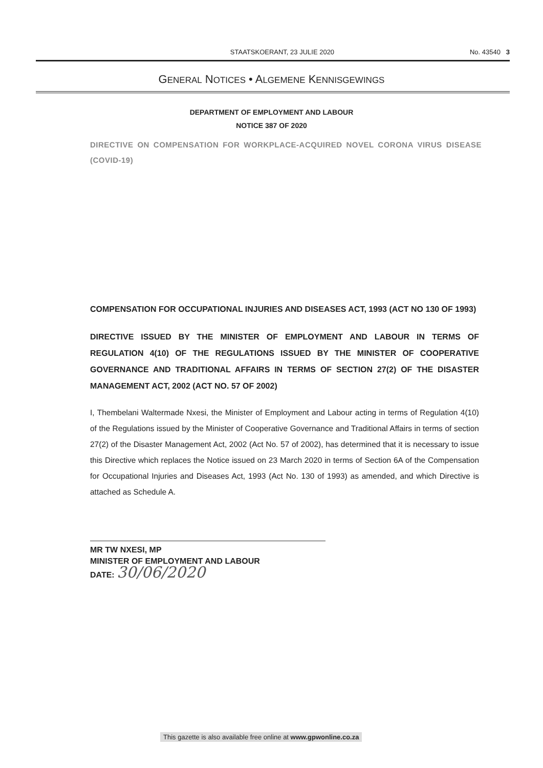STAATSKOERANT, 23 JULIE 2020 No. 43540 3
GENERAL NOTICES • ALGEMENE KENNISGEWINGS
DEPARTMENT OF EMPLOYMENT AND LABOUR
NOTICE 387 OF 2020
DIRECTIVE ON COMPENSATION FOR WORKPLACE-ACQUIRED NOVEL CORONA VIRUS DISEASE (COVID-19)
COMPENSATION FOR OCCUPATIONAL INJURIES AND DISEASES ACT, 1993 (ACT NO 130 OF 1993)
DIRECTIVE ISSUED BY THE MINISTER OF EMPLOYMENT AND LABOUR IN TERMS OF REGULATION 4(10) OF THE REGULATIONS ISSUED BY THE MINISTER OF COOPERATIVE GOVERNANCE AND TRADITIONAL AFFAIRS IN TERMS OF SECTION 27(2) OF THE DISASTER MANAGEMENT ACT, 2002 (ACT NO. 57 OF 2002)
I, Thembelani Waltermade Nxesi, the Minister of Employment and Labour acting in terms of Regulation 4(10) of the Regulations issued by the Minister of Cooperative Governance and Traditional Affairs in terms of section 27(2) of the Disaster Management Act, 2002 (Act No. 57 of 2002), has determined that it is necessary to issue this Directive which replaces the Notice issued on 23 March 2020 in terms of Section 6A of the Compensation for Occupational Injuries and Diseases Act, 1993 (Act No. 130 of 1993) as amended, and which Directive is attached as Schedule A.
MR TW NXESI, MP
MINISTER OF EMPLOYMENT AND LABOUR
DATE: 30/06/2020
This gazette is also available free online at www.gpwonline.co.za